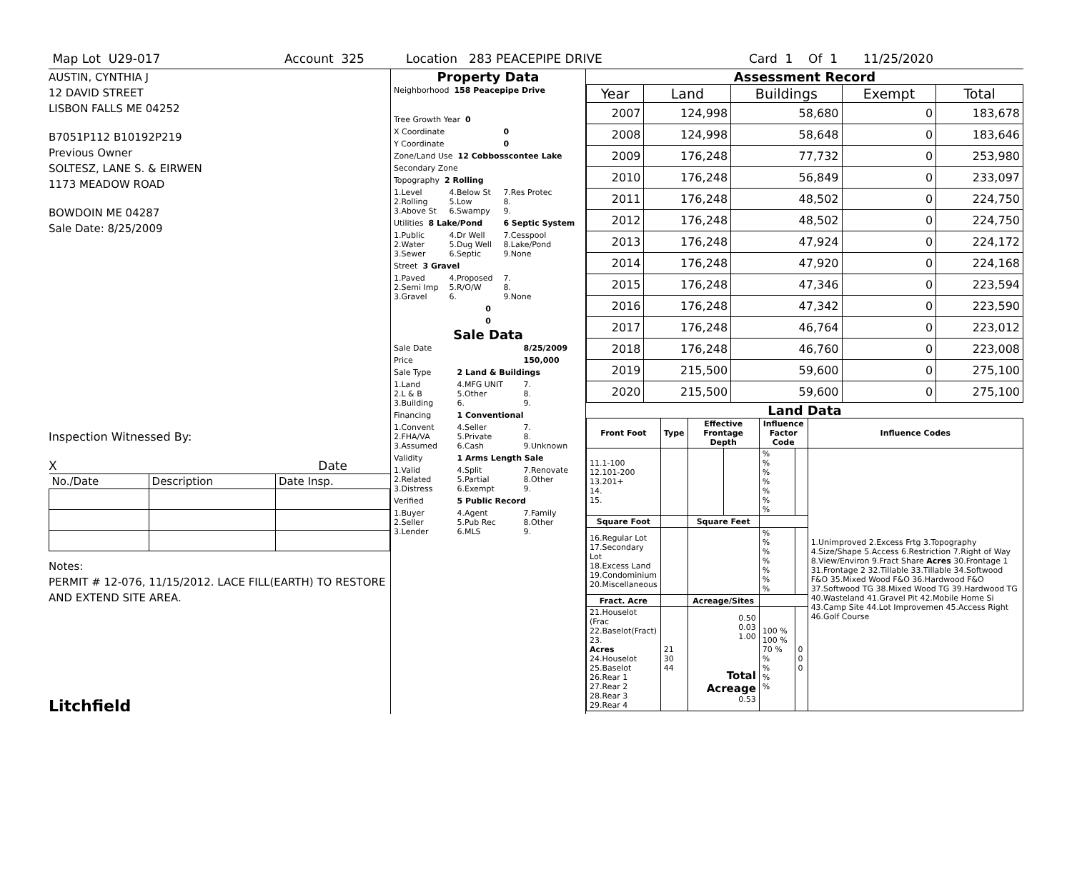Map Lot U29-017 Account 325 Location 283 PEACEPIPE DRIVE Card 1 Of 1 11/25/2020
AUSTIN, CYNTHIA J
12 DAVID STREET
LISBON FALLS ME 04252
B7051P112 B10192P219
Previous Owner
SOLTESZ, LANE S. & EIRWEN
1173 MEADOW ROAD
BOWDOIN ME 04287
Sale Date: 8/25/2009
Inspection Witnessed By:
X Date
| No./Date | Description | Date Insp. |
Notes:
PERMIT # 12-076, 11/15/2012. LACE FILL(EARTH) TO RESTORE AND EXTEND SITE AREA.
Litchfield
Property Data
| Neighborhood 158 Peacepipe Drive | | |
| Tree Growth Year 0 | | |
| X Coordinate | | 0 |
| Y Coordinate | | 0 |
| Zone/Land Use 12 Cobbosscontee Lake | | |
| Secondary Zone | | |
| Topography 2 Rolling | | |
| 1.Level 2.Rolling 3.Above St | 4.Below St 5.Low 6.Swampy | 7.Res Protec 8. 9. |
| Utilities 8 Lake/Pond | | 6 Septic System |
| 1.Public 2.Water 3.Sewer | 4.Dr Well 5.Dug Well 6.Septic | 7.Cesspool 8.Lake/Pond 9.None |
| Street 3 Gravel | | |
| 1.Paved 2.Semi Imp 3.Gravel | 4.Proposed 5.R/O/W 6. | 7. 8. 9.None |
| 0 | | |
| 0 | | |
Sale Data
| Sale Date | | 8/25/2009 |
| Price | | 150,000 |
| Sale Type | 2 Land & Buildings | |
| 1.Land 2.L & B 3.Building | 4.MFG UNIT 5.Other 6. | 7. 8. 9. |
| Financing | 1 Conventional | |
| 1.Convent 2.FHA/VA 3.Assumed | 4.Seller 5.Private 6.Cash | 7. 8. 9.Unknown |
| Validity | 1 Arms Length Sale | |
| 1.Valid 2.Related 3.Distress | 4.Split 5.Partial 6.Exempt | 7.Renovate 8.Other 9. |
| Verified | 5 Public Record | |
| 1.Buyer 2.Seller 3.Lender | 4.Agent 5.Pub Rec 6.MLS | 7.Family 8.Other 9. |
Assessment Record
| Year | Land | Buildings | Exempt | Total |
| --- | --- | --- | --- | --- |
| 2007 | 124,998 | 58,680 | 0 | 183,678 |
| 2008 | 124,998 | 58,648 | 0 | 183,646 |
| 2009 | 176,248 | 77,732 | 0 | 253,980 |
| 2010 | 176,248 | 56,849 | 0 | 233,097 |
| 2011 | 176,248 | 48,502 | 0 | 224,750 |
| 2012 | 176,248 | 48,502 | 0 | 224,750 |
| 2013 | 176,248 | 47,924 | 0 | 224,172 |
| 2014 | 176,248 | 47,920 | 0 | 224,168 |
| 2015 | 176,248 | 47,346 | 0 | 223,594 |
| 2016 | 176,248 | 47,342 | 0 | 223,590 |
| 2017 | 176,248 | 46,764 | 0 | 223,012 |
| 2018 | 176,248 | 46,760 | 0 | 223,008 |
| 2019 | 215,500 | 59,600 | 0 | 275,100 |
| 2020 | 215,500 | 59,600 | 0 | 275,100 |
Land Data
| Front Foot | Type | Effective Frontage Depth | | Influence Factor Code | | Influence Codes |
| --- | --- | --- | --- | --- | --- | --- |
| 11.1-100 12.101-200 13.201+ 14. 15. | | | | % % % % % % % | | 1.Unimproved 2.Excess Frtg 3.Topography 4.Size/Shape 5.Access 6.Restriction 7.Right of Way 8.View/Environ 9.Fract Share Acres 30.Frontage 1 31.Frontage 2 32.Tillable 33.Tillable 34.Softwood F&O 35.Mixed Wood F&O 36.Hardwood F&O 37.Softwood TG 38.Mixed Wood TG 39.Hardwood TG 40.Wasteland 41.Gravel Pit 42.Mobile Home Si 43.Camp Site 44.Lot Improvemen 45.Access Right 46.Golf Course |
| Square Foot | | Square Feet | | | | |
| 16.Regular Lot 17.Secondary Lot 18.Excess Land 19.Condominium 20.Miscellaneous | | | | % % % % % % % | | |
| Fract. Acre | | Acreage/Sites | | | | |
| 21.Houselot (Frac 22.Baselot(Fract) 23. Acres 24.Houselot 25.Baselot 26.Rear 1 27.Rear 2 28.Rear 3 29.Rear 4 | 21 30 44 | 0.50 0.03 1.00 Total Acreage 0.53 | | 100 % 100 % 70 % % % % % | 0 0 0 | |